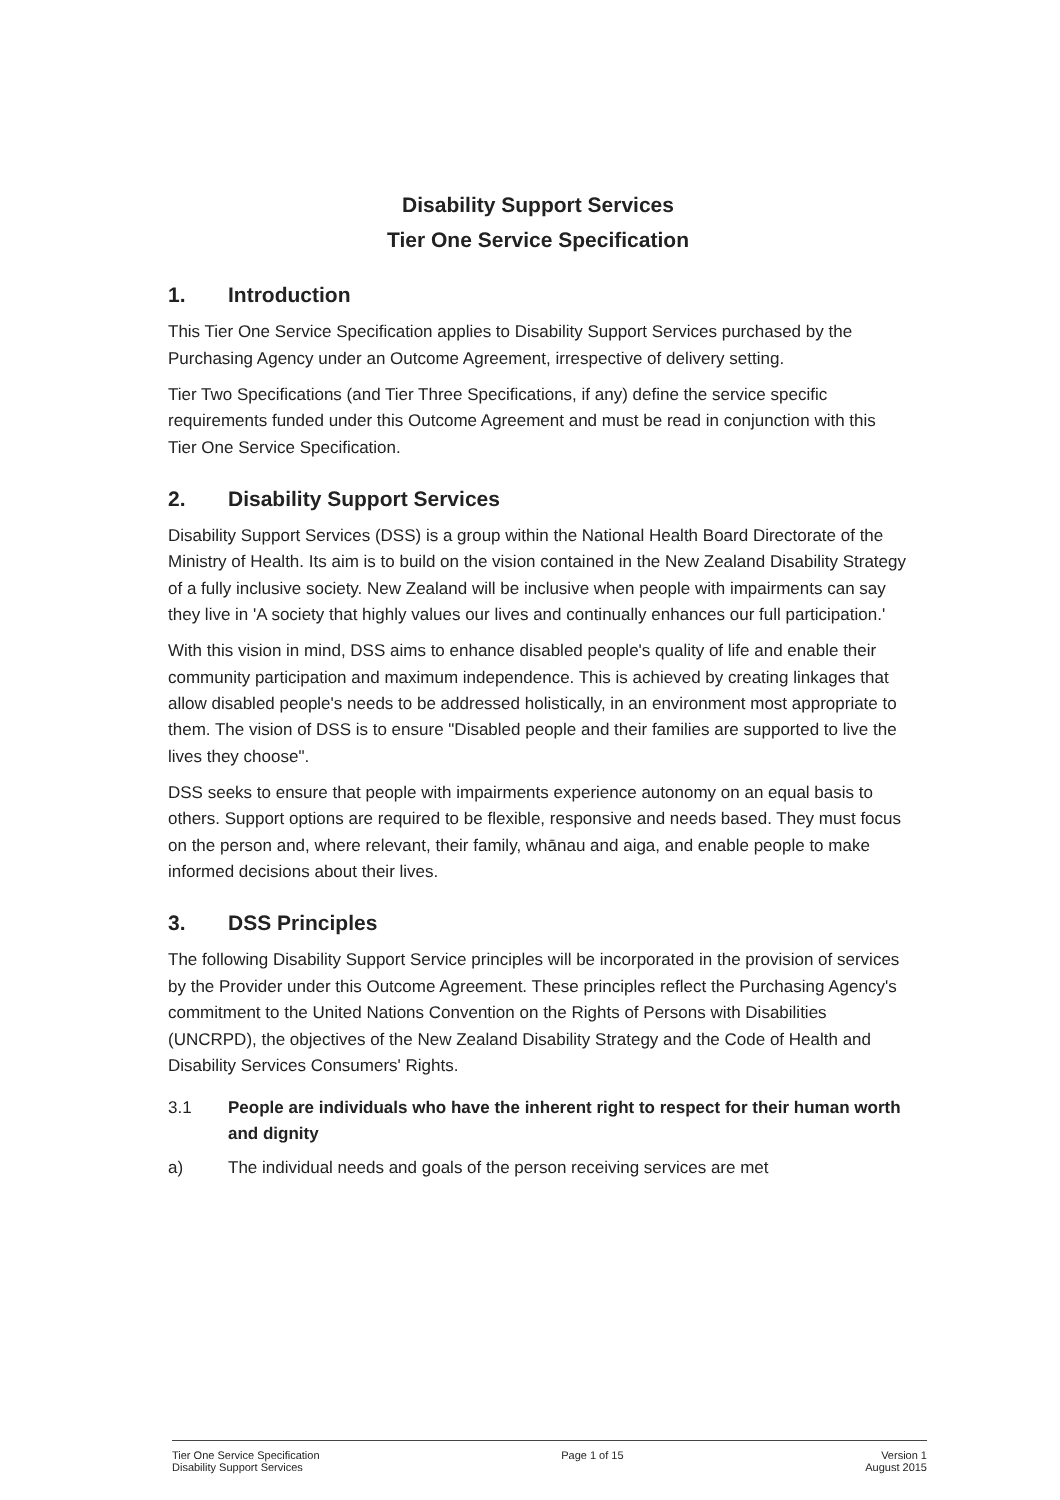Disability Support Services
Tier One Service Specification
1. Introduction
This Tier One Service Specification applies to Disability Support Services purchased by the Purchasing Agency under an Outcome Agreement, irrespective of delivery setting.
Tier Two Specifications (and Tier Three Specifications, if any) define the service specific requirements funded under this Outcome Agreement and must be read in conjunction with this Tier One Service Specification.
2. Disability Support Services
Disability Support Services (DSS) is a group within the National Health Board Directorate of the Ministry of Health. Its aim is to build on the vision contained in the New Zealand Disability Strategy of a fully inclusive society. New Zealand will be inclusive when people with impairments can say they live in 'A society that highly values our lives and continually enhances our full participation.'
With this vision in mind, DSS aims to enhance disabled people's quality of life and enable their community participation and maximum independence. This is achieved by creating linkages that allow disabled people's needs to be addressed holistically, in an environment most appropriate to them. The vision of DSS is to ensure "Disabled people and their families are supported to live the lives they choose".
DSS seeks to ensure that people with impairments experience autonomy on an equal basis to others. Support options are required to be flexible, responsive and needs based. They must focus on the person and, where relevant, their family, whānau and aiga, and enable people to make informed decisions about their lives.
3. DSS Principles
The following Disability Support Service principles will be incorporated in the provision of services by the Provider under this Outcome Agreement. These principles reflect the Purchasing Agency's commitment to the United Nations Convention on the Rights of Persons with Disabilities (UNCRPD), the objectives of the New Zealand Disability Strategy and the Code of Health and Disability Services Consumers' Rights.
3.1 People are individuals who have the inherent right to respect for their human worth and dignity
a) The individual needs and goals of the person receiving services are met
Tier One Service Specification
Disability Support Services
Page 1 of 15 Version 1
August 2015